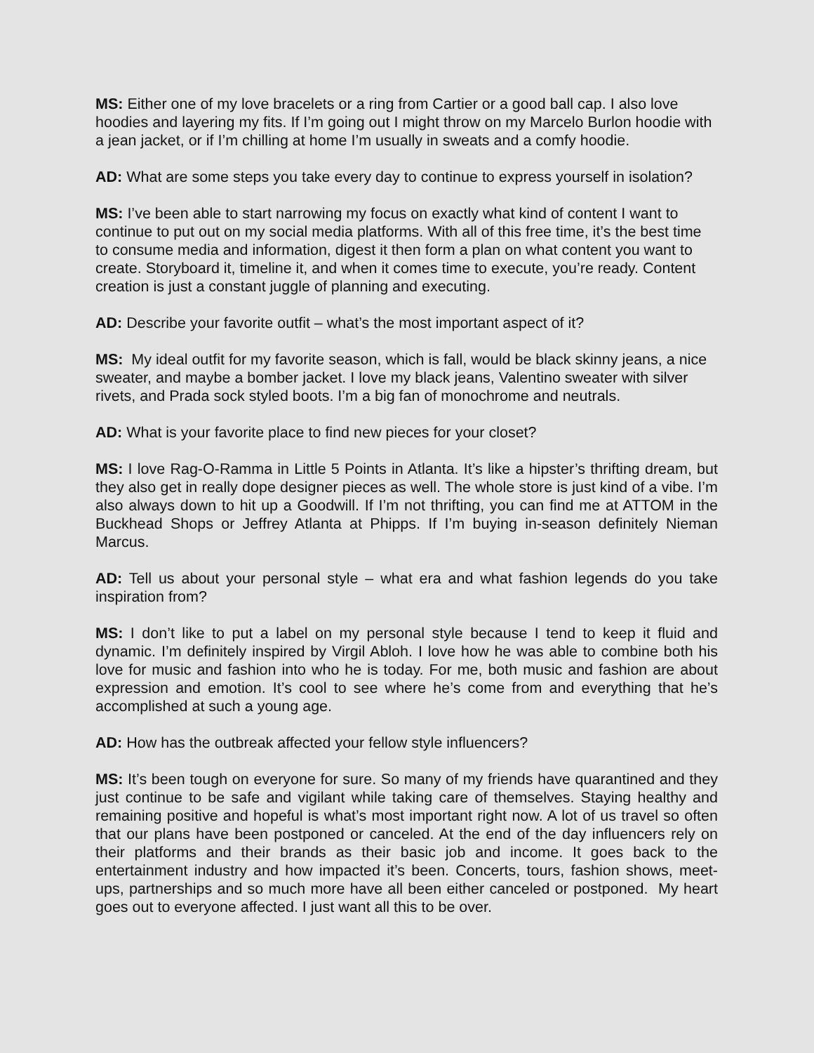MS: Either one of my love bracelets or a ring from Cartier or a good ball cap. I also love hoodies and layering my fits. If I’m going out I might throw on my Marcelo Burlon hoodie with a jean jacket, or if I’m chilling at home I’m usually in sweats and a comfy hoodie.
AD: What are some steps you take every day to continue to express yourself in isolation?
MS: I’ve been able to start narrowing my focus on exactly what kind of content I want to continue to put out on my social media platforms. With all of this free time, it’s the best time to consume media and information, digest it then form a plan on what content you want to create. Storyboard it, timeline it, and when it comes time to execute, you’re ready. Content creation is just a constant juggle of planning and executing.
AD: Describe your favorite outfit – what’s the most important aspect of it?
MS: My ideal outfit for my favorite season, which is fall, would be black skinny jeans, a nice sweater, and maybe a bomber jacket. I love my black jeans, Valentino sweater with silver rivets, and Prada sock styled boots. I’m a big fan of monochrome and neutrals.
AD: What is your favorite place to find new pieces for your closet?
MS: I love Rag-O-Ramma in Little 5 Points in Atlanta. It’s like a hipster’s thrifting dream, but they also get in really dope designer pieces as well. The whole store is just kind of a vibe. I’m also always down to hit up a Goodwill. If I’m not thrifting, you can find me at ATTOM in the Buckhead Shops or Jeffrey Atlanta at Phipps. If I’m buying in-season definitely Nieman Marcus.
AD: Tell us about your personal style – what era and what fashion legends do you take inspiration from?
MS: I don’t like to put a label on my personal style because I tend to keep it fluid and dynamic. I’m definitely inspired by Virgil Abloh. I love how he was able to combine both his love for music and fashion into who he is today. For me, both music and fashion are about expression and emotion. It’s cool to see where he’s come from and everything that he’s accomplished at such a young age.
AD: How has the outbreak affected your fellow style influencers?
MS: It’s been tough on everyone for sure. So many of my friends have quarantined and they just continue to be safe and vigilant while taking care of themselves. Staying healthy and remaining positive and hopeful is what’s most important right now. A lot of us travel so often that our plans have been postponed or canceled. At the end of the day influencers rely on their platforms and their brands as their basic job and income. It goes back to the entertainment industry and how impacted it’s been. Concerts, tours, fashion shows, meet-ups, partnerships and so much more have all been either canceled or postponed. My heart goes out to everyone affected. I just want all this to be over.